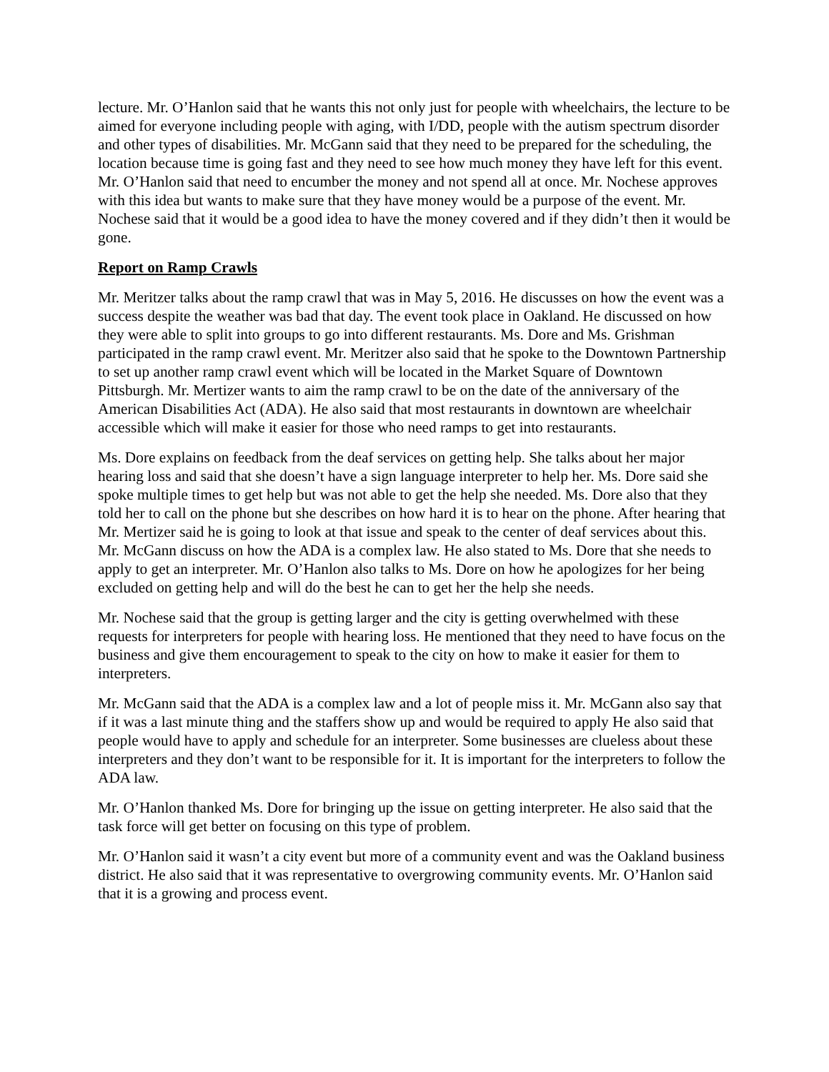lecture. Mr. O’Hanlon said that he wants this not only just for people with wheelchairs, the lecture to be aimed for everyone including people with aging, with I/DD, people with the autism spectrum disorder and other types of disabilities. Mr. McGann said that they need to be prepared for the scheduling, the location because time is going fast and they need to see how much money they have left for this event. Mr. O’Hanlon said that need to encumber the money and not spend all at once. Mr. Nochese approves with this idea but wants to make sure that they have money would be a purpose of the event. Mr. Nochese said that it would be a good idea to have the money covered and if they didn’t then it would be gone.
Report on Ramp Crawls
Mr. Meritzer talks about the ramp crawl that was in May 5, 2016. He discusses on how the event was a success despite the weather was bad that day. The event took place in Oakland. He discussed on how they were able to split into groups to go into different restaurants. Ms. Dore and Ms. Grishman participated in the ramp crawl event. Mr. Meritzer also said that he spoke to the Downtown Partnership to set up another ramp crawl event which will be located in the Market Square of Downtown Pittsburgh. Mr. Mertizer wants to aim the ramp crawl to be on the date of the anniversary of the American Disabilities Act (ADA). He also said that most restaurants in downtown are wheelchair accessible which will make it easier for those who need ramps to get into restaurants.
Ms. Dore explains on feedback from the deaf services on getting help. She talks about her major hearing loss and said that she doesn’t have a sign language interpreter to help her. Ms. Dore said she spoke multiple times to get help but was not able to get the help she needed. Ms. Dore also that they told her to call on the phone but she describes on how hard it is to hear on the phone. After hearing that Mr. Mertizer said he is going to look at that issue and speak to the center of deaf services about this. Mr. McGann discuss on how the ADA is a complex law. He also stated to Ms. Dore that she needs to apply to get an interpreter. Mr. O’Hanlon also talks to Ms. Dore on how he apologizes for her being excluded on getting help and will do the best he can to get her the help she needs.
Mr. Nochese said that the group is getting larger and the city is getting overwhelmed with these requests for interpreters for people with hearing loss. He mentioned that they need to have focus on the business and give them encouragement to speak to the city on how to make it easier for them to interpreters.
Mr. McGann said that the ADA is a complex law and a lot of people miss it. Mr. McGann also say that if it was a last minute thing and the staffers show up and would be required to apply He also said that people would have to apply and schedule for an interpreter. Some businesses are clueless about these interpreters and they don’t want to be responsible for it. It is important for the interpreters to follow the ADA law.
Mr. O’Hanlon thanked Ms. Dore for bringing up the issue on getting interpreter. He also said that the task force will get better on focusing on this type of problem.
Mr. O’Hanlon said it wasn’t a city event but more of a community event and was the Oakland business district. He also said that it was representative to overgrowing community events. Mr. O’Hanlon said that it is a growing and process event.